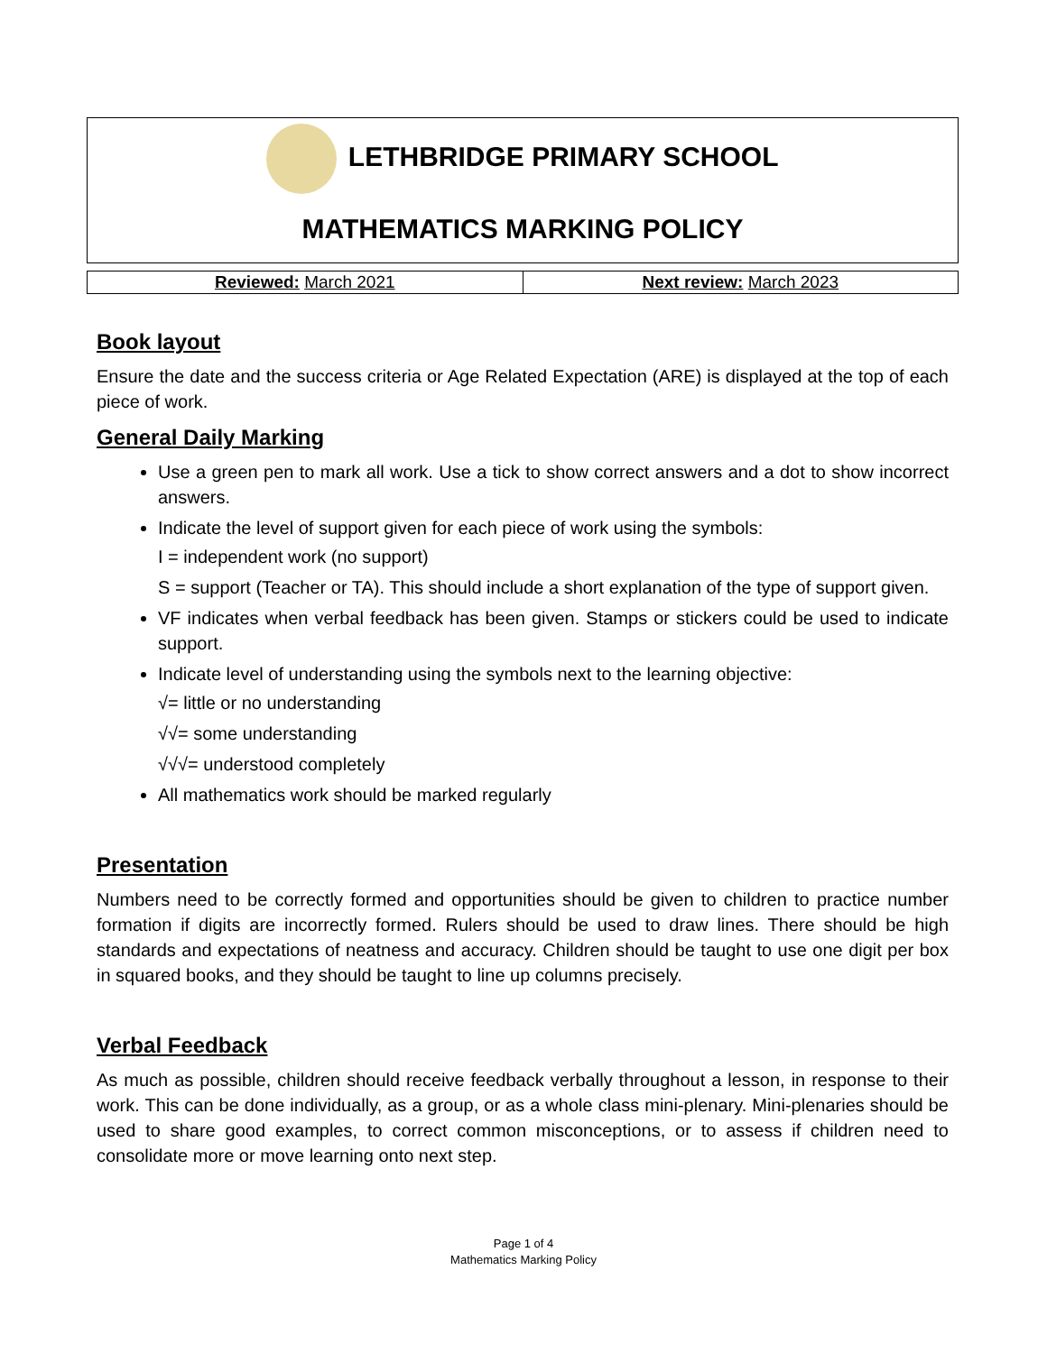LETHBRIDGE PRIMARY SCHOOL
MATHEMATICS MARKING POLICY
| Reviewed: March 2021 | Next review: March 2023 |
Book layout
Ensure the date and the success criteria or Age Related Expectation (ARE) is displayed at the top of each piece of work.
General Daily Marking
Use a green pen to mark all work. Use a tick to show correct answers and a dot to show incorrect answers.
Indicate the level of support given for each piece of work using the symbols:
I = independent work (no support)
S = support (Teacher or TA). This should include a short explanation of the type of support given.
VF indicates when verbal feedback has been given. Stamps or stickers could be used to indicate support.
Indicate level of understanding using the symbols next to the learning objective:
√= little or no understanding
√√= some understanding
√√√= understood completely
All mathematics work should be marked regularly
Presentation
Numbers need to be correctly formed and opportunities should be given to children to practice number formation if digits are incorrectly formed. Rulers should be used to draw lines. There should be high standards and expectations of neatness and accuracy. Children should be taught to use one digit per box in squared books, and they should be taught to line up columns precisely.
Verbal Feedback
As much as possible, children should receive feedback verbally throughout a lesson, in response to their work. This can be done individually, as a group, or as a whole class mini-plenary. Mini-plenaries should be used to share good examples, to correct common misconceptions, or to assess if children need to consolidate more or move learning onto next step.
Page 1 of 4
Mathematics Marking Policy